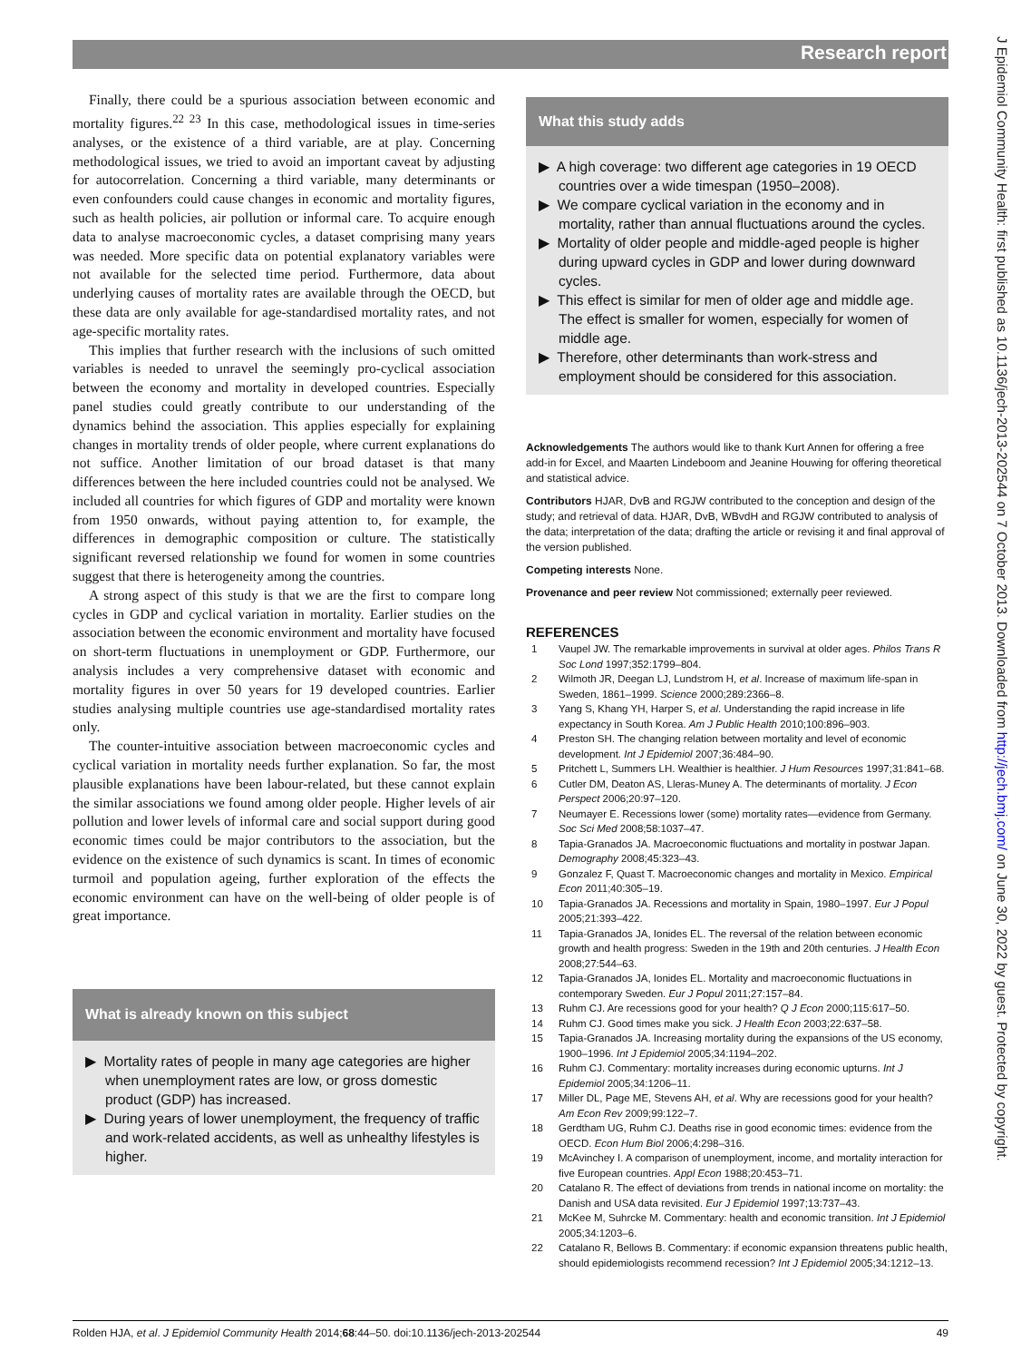Research report
J Epidemiol Community Health: first published as 10.1136/jech-2013-202544 on 7 October 2013. Downloaded from http://jech.bmj.com/ on June 30, 2022 by guest. Protected by copyright.
Finally, there could be a spurious association between economic and mortality figures.<sup>22 23</sup> In this case, methodological issues in time-series analyses, or the existence of a third variable, are at play. Concerning methodological issues, we tried to avoid an important caveat by adjusting for autocorrelation. Concerning a third variable, many determinants or even confounders could cause changes in economic and mortality figures, such as health policies, air pollution or informal care. To acquire enough data to analyse macroeconomic cycles, a dataset comprising many years was needed. More specific data on potential explanatory variables were not available for the selected time period. Furthermore, data about underlying causes of mortality rates are available through the OECD, but these data are only available for age-standardised mortality rates, and not age-specific mortality rates.
This implies that further research with the inclusions of such omitted variables is needed to unravel the seemingly pro-cyclical association between the economy and mortality in developed countries. Especially panel studies could greatly contribute to our understanding of the dynamics behind the association. This applies especially for explaining changes in mortality trends of older people, where current explanations do not suffice. Another limitation of our broad dataset is that many differences between the here included countries could not be analysed. We included all countries for which figures of GDP and mortality were known from 1950 onwards, without paying attention to, for example, the differences in demographic composition or culture. The statistically significant reversed relationship we found for women in some countries suggest that there is heterogeneity among the countries.
A strong aspect of this study is that we are the first to compare long cycles in GDP and cyclical variation in mortality. Earlier studies on the association between the economic environment and mortality have focused on short-term fluctuations in unemployment or GDP. Furthermore, our analysis includes a very comprehensive dataset with economic and mortality figures in over 50 years for 19 developed countries. Earlier studies analysing multiple countries use age-standardised mortality rates only.
The counter-intuitive association between macroeconomic cycles and cyclical variation in mortality needs further explanation. So far, the most plausible explanations have been labour-related, but these cannot explain the similar associations we found among older people. Higher levels of air pollution and lower levels of informal care and social support during good economic times could be major contributors to the association, but the evidence on the existence of such dynamics is scant. In times of economic turmoil and population ageing, further exploration of the effects the economic environment can have on the well-being of older people is of great importance.
What is already known on this subject
▶ Mortality rates of people in many age categories are higher when unemployment rates are low, or gross domestic product (GDP) has increased.
▶ During years of lower unemployment, the frequency of traffic and work-related accidents, as well as unhealthy lifestyles is higher.
What this study adds
▶ A high coverage: two different age categories in 19 OECD countries over a wide timespan (1950–2008).
▶ We compare cyclical variation in the economy and in mortality, rather than annual fluctuations around the cycles.
▶ Mortality of older people and middle-aged people is higher during upward cycles in GDP and lower during downward cycles.
▶ This effect is similar for men of older age and middle age. The effect is smaller for women, especially for women of middle age.
▶ Therefore, other determinants than work-stress and employment should be considered for this association.
Acknowledgements The authors would like to thank Kurt Annen for offering a free add-in for Excel, and Maarten Lindeboom and Jeanine Houwing for offering theoretical and statistical advice.
Contributors HJAR, DvB and RGJW contributed to the conception and design of the study; and retrieval of data. HJAR, DvB, WBvdH and RGJW contributed to analysis of the data; interpretation of the data; drafting the article or revising it and final approval of the version published.
Competing interests None.
Provenance and peer review Not commissioned; externally peer reviewed.
REFERENCES
1 Vaupel JW. The remarkable improvements in survival at older ages. Philos Trans R Soc Lond 1997;352:1799–804.
2 Wilmoth JR, Deegan LJ, Lundstrom H, et al. Increase of maximum life-span in Sweden, 1861–1999. Science 2000;289:2366–8.
3 Yang S, Khang YH, Harper S, et al. Understanding the rapid increase in life expectancy in South Korea. Am J Public Health 2010;100:896–903.
4 Preston SH. The changing relation between mortality and level of economic development. Int J Epidemiol 2007;36:484–90.
5 Pritchett L, Summers LH. Wealthier is healthier. J Hum Resources 1997;31:841–68.
6 Cutler DM, Deaton AS, Lleras-Muney A. The determinants of mortality. J Econ Perspect 2006;20:97–120.
7 Neumayer E. Recessions lower (some) mortality rates—evidence from Germany. Soc Sci Med 2008;58:1037–47.
8 Tapia-Granados JA. Macroeconomic fluctuations and mortality in postwar Japan. Demography 2008;45:323–43.
9 Gonzalez F, Quast T. Macroeconomic changes and mortality in Mexico. Empirical Econ 2011;40:305–19.
10 Tapia-Granados JA. Recessions and mortality in Spain, 1980–1997. Eur J Popul 2005;21:393–422.
11 Tapia-Granados JA, Ionides EL. The reversal of the relation between economic growth and health progress: Sweden in the 19th and 20th centuries. J Health Econ 2008;27:544–63.
12 Tapia-Granados JA, Ionides EL. Mortality and macroeconomic fluctuations in contemporary Sweden. Eur J Popul 2011;27:157–84.
13 Ruhm CJ. Are recessions good for your health? Q J Econ 2000;115:617–50.
14 Ruhm CJ. Good times make you sick. J Health Econ 2003;22:637–58.
15 Tapia-Granados JA. Increasing mortality during the expansions of the US economy, 1900–1996. Int J Epidemiol 2005;34:1194–202.
16 Ruhm CJ. Commentary: mortality increases during economic upturns. Int J Epidemiol 2005;34:1206–11.
17 Miller DL, Page ME, Stevens AH, et al. Why are recessions good for your health? Am Econ Rev 2009;99:122–7.
18 Gerdtham UG, Ruhm CJ. Deaths rise in good economic times: evidence from the OECD. Econ Hum Biol 2006;4:298–316.
19 McAvinchey I. A comparison of unemployment, income, and mortality interaction for five European countries. Appl Econ 1988;20:453–71.
20 Catalano R. The effect of deviations from trends in national income on mortality: the Danish and USA data revisited. Eur J Epidemiol 1997;13:737–43.
21 McKee M, Suhrcke M. Commentary: health and economic transition. Int J Epidemiol 2005;34:1203–6.
22 Catalano R, Bellows B. Commentary: if economic expansion threatens public health, should epidemiologists recommend recession? Int J Epidemiol 2005;34:1212–13.
Rolden HJA, et al. J Epidemiol Community Health 2014;68:44–50. doi:10.1136/jech-2013-202544
49